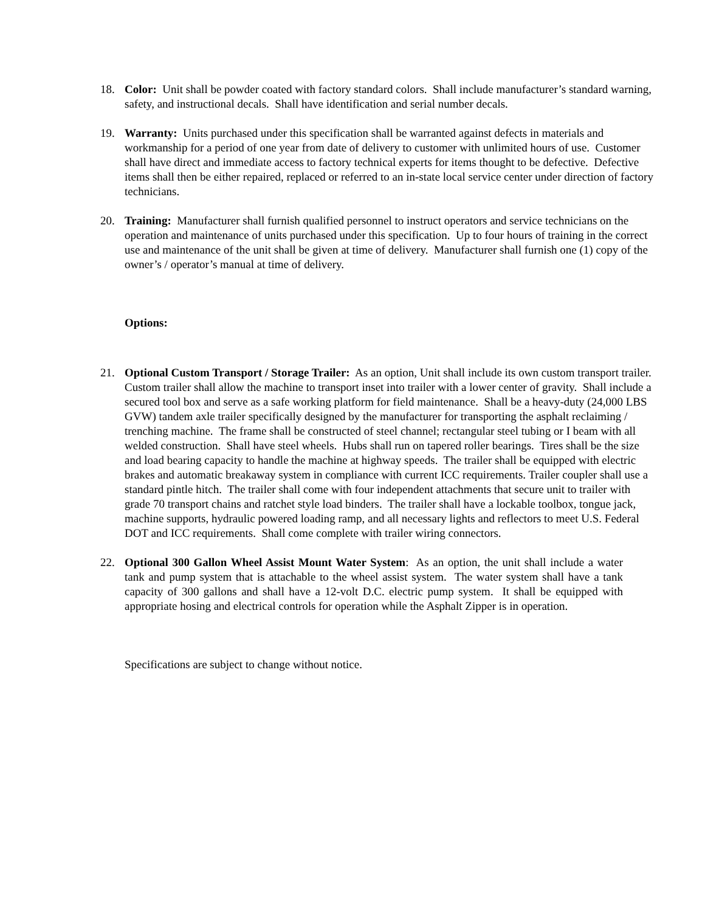18. Color: Unit shall be powder coated with factory standard colors. Shall include manufacturer’s standard warning, safety, and instructional decals. Shall have identification and serial number decals.
19. Warranty: Units purchased under this specification shall be warranted against defects in materials and workmanship for a period of one year from date of delivery to customer with unlimited hours of use. Customer shall have direct and immediate access to factory technical experts for items thought to be defective. Defective items shall then be either repaired, replaced or referred to an in-state local service center under direction of factory technicians.
20. Training: Manufacturer shall furnish qualified personnel to instruct operators and service technicians on the operation and maintenance of units purchased under this specification. Up to four hours of training in the correct use and maintenance of the unit shall be given at time of delivery. Manufacturer shall furnish one (1) copy of the owner’s / operator’s manual at time of delivery.
Options:
21. Optional Custom Transport / Storage Trailer: As an option, Unit shall include its own custom transport trailer. Custom trailer shall allow the machine to transport inset into trailer with a lower center of gravity. Shall include a secured tool box and serve as a safe working platform for field maintenance. Shall be a heavy-duty (24,000 LBS GVW) tandem axle trailer specifically designed by the manufacturer for transporting the asphalt reclaiming / trenching machine. The frame shall be constructed of steel channel; rectangular steel tubing or I beam with all welded construction. Shall have steel wheels. Hubs shall run on tapered roller bearings. Tires shall be the size and load bearing capacity to handle the machine at highway speeds. The trailer shall be equipped with electric brakes and automatic breakaway system in compliance with current ICC requirements. Trailer coupler shall use a standard pintle hitch. The trailer shall come with four independent attachments that secure unit to trailer with grade 70 transport chains and ratchet style load binders. The trailer shall have a lockable toolbox, tongue jack, machine supports, hydraulic powered loading ramp, and all necessary lights and reflectors to meet U.S. Federal DOT and ICC requirements. Shall come complete with trailer wiring connectors.
22. Optional 300 Gallon Wheel Assist Mount Water System: As an option, the unit shall include a water tank and pump system that is attachable to the wheel assist system. The water system shall have a tank capacity of 300 gallons and shall have a 12-volt D.C. electric pump system. It shall be equipped with appropriate hosing and electrical controls for operation while the Asphalt Zipper is in operation.
Specifications are subject to change without notice.